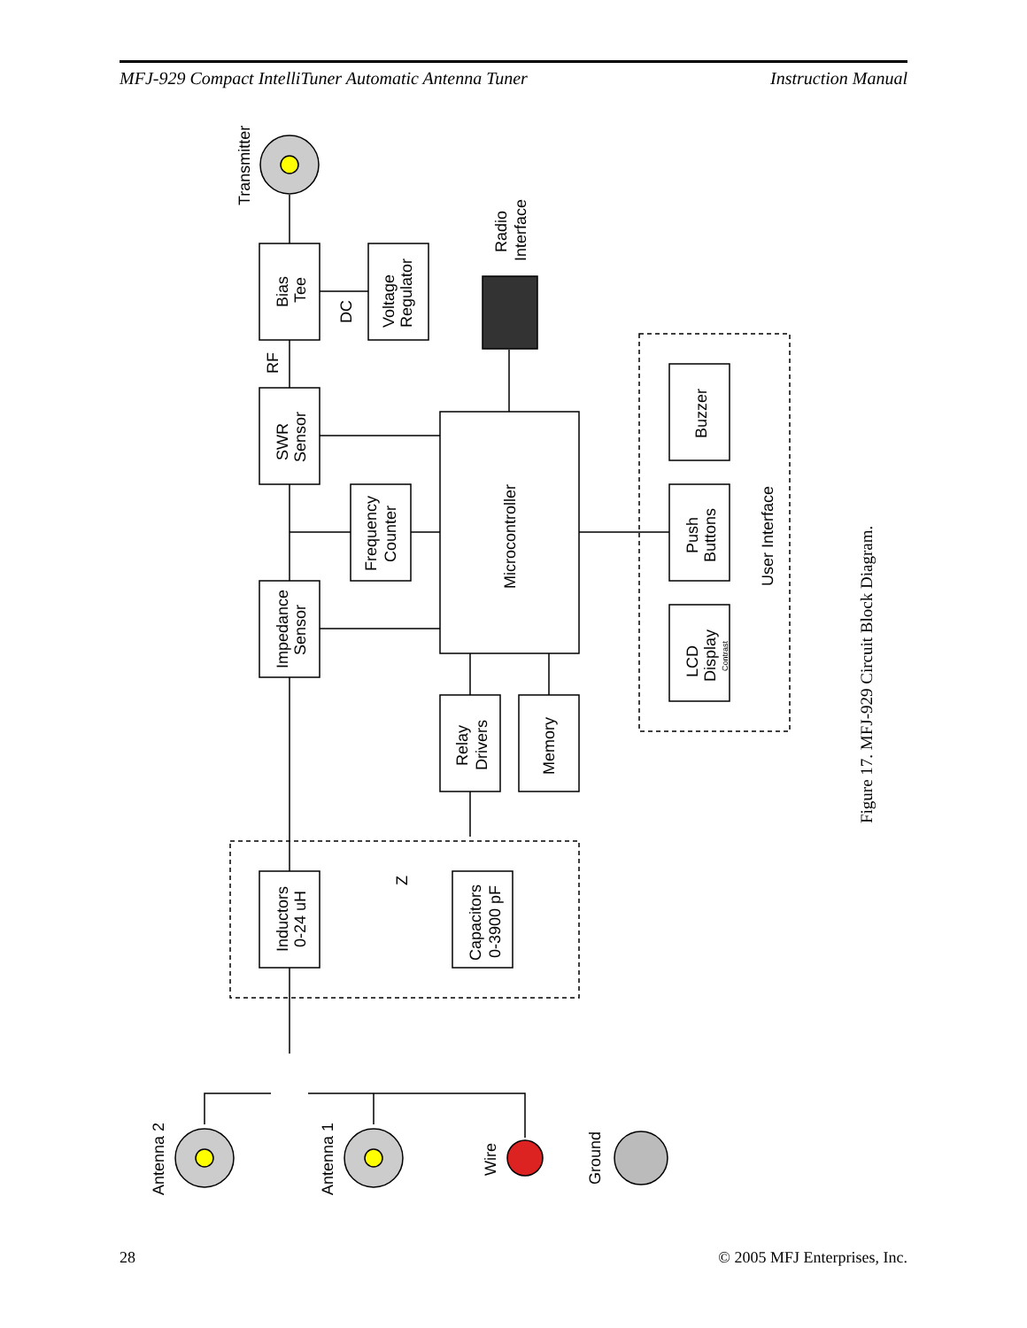MFJ-929 Compact IntelliTuner Automatic Antenna Tuner Instruction Manual
Transmitter
Bias
Tee
Voltage
Regulator
DC
RF
Radio
Interface
SWR
Sensor
Frequency
Counter
Microcontroller
Impedance
Sensor
Relay
Drivers
Memory
Buzzer
Push
Buttons
LCD
Display
Contrast
User Interface
Inductors
0-24 uH
Capacitors
0-3900 pF
Z
Antenna 2
Antenna 1
Wire
Ground
Figure 17. MFJ-929 Circuit Block Diagram.
28 © 2005 MFJ Enterprises, Inc.